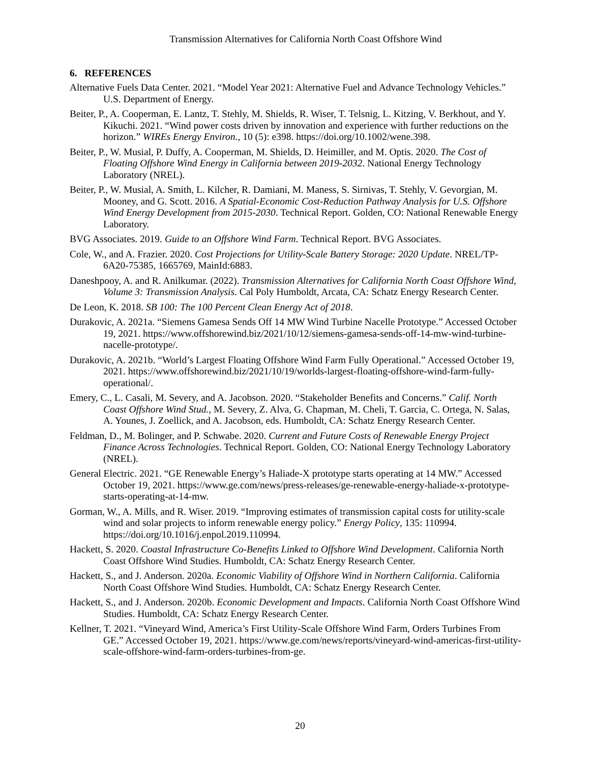Transmission Alternatives for California North Coast Offshore Wind
6. REFERENCES
Alternative Fuels Data Center. 2021. “Model Year 2021: Alternative Fuel and Advance Technology Vehicles.” U.S. Department of Energy.
Beiter, P., A. Cooperman, E. Lantz, T. Stehly, M. Shields, R. Wiser, T. Telsnig, L. Kitzing, V. Berkhout, and Y. Kikuchi. 2021. “Wind power costs driven by innovation and experience with further reductions on the horizon.” WIREs Energy Environ., 10 (5): e398. https://doi.org/10.1002/wene.398.
Beiter, P., W. Musial, P. Duffy, A. Cooperman, M. Shields, D. Heimiller, and M. Optis. 2020. The Cost of Floating Offshore Wind Energy in California between 2019-2032. National Energy Technology Laboratory (NREL).
Beiter, P., W. Musial, A. Smith, L. Kilcher, R. Damiani, M. Maness, S. Sirnivas, T. Stehly, V. Gevorgian, M. Mooney, and G. Scott. 2016. A Spatial-Economic Cost-Reduction Pathway Analysis for U.S. Offshore Wind Energy Development from 2015-2030. Technical Report. Golden, CO: National Renewable Energy Laboratory.
BVG Associates. 2019. Guide to an Offshore Wind Farm. Technical Report. BVG Associates.
Cole, W., and A. Frazier. 2020. Cost Projections for Utility-Scale Battery Storage: 2020 Update. NREL/TP-6A20-75385, 1665769, MainId:6883.
Daneshpooy, A. and R. Anilkumar. (2022). Transmission Alternatives for California North Coast Offshore Wind, Volume 3: Transmission Analysis. Cal Poly Humboldt, Arcata, CA: Schatz Energy Research Center.
De Leon, K. 2018. SB 100: The 100 Percent Clean Energy Act of 2018.
Durakovic, A. 2021a. “Siemens Gamesa Sends Off 14 MW Wind Turbine Nacelle Prototype.” Accessed October 19, 2021. https://www.offshorewind.biz/2021/10/12/siemens-gamesa-sends-off-14-mw-wind-turbine-nacelle-prototype/.
Durakovic, A. 2021b. “World’s Largest Floating Offshore Wind Farm Fully Operational.” Accessed October 19, 2021. https://www.offshorewind.biz/2021/10/19/worlds-largest-floating-offshore-wind-farm-fully-operational/.
Emery, C., L. Casali, M. Severy, and A. Jacobson. 2020. “Stakeholder Benefits and Concerns.” Calif. North Coast Offshore Wind Stud., M. Severy, Z. Alva, G. Chapman, M. Cheli, T. Garcia, C. Ortega, N. Salas, A. Younes, J. Zoellick, and A. Jacobson, eds. Humboldt, CA: Schatz Energy Research Center.
Feldman, D., M. Bolinger, and P. Schwabe. 2020. Current and Future Costs of Renewable Energy Project Finance Across Technologies. Technical Report. Golden, CO: National Energy Technology Laboratory (NREL).
General Electric. 2021. “GE Renewable Energy’s Haliade-X prototype starts operating at 14 MW.” Accessed October 19, 2021. https://www.ge.com/news/press-releases/ge-renewable-energy-haliade-x-prototype-starts-operating-at-14-mw.
Gorman, W., A. Mills, and R. Wiser. 2019. “Improving estimates of transmission capital costs for utility-scale wind and solar projects to inform renewable energy policy.” Energy Policy, 135: 110994. https://doi.org/10.1016/j.enpol.2019.110994.
Hackett, S. 2020. Coastal Infrastructure Co-Benefits Linked to Offshore Wind Development. California North Coast Offshore Wind Studies. Humboldt, CA: Schatz Energy Research Center.
Hackett, S., and J. Anderson. 2020a. Economic Viability of Offshore Wind in Northern California. California North Coast Offshore Wind Studies. Humboldt, CA: Schatz Energy Research Center.
Hackett, S., and J. Anderson. 2020b. Economic Development and Impacts. California North Coast Offshore Wind Studies. Humboldt, CA: Schatz Energy Research Center.
Kellner, T. 2021. “Vineyard Wind, America’s First Utility-Scale Offshore Wind Farm, Orders Turbines From GE.” Accessed October 19, 2021. https://www.ge.com/news/reports/vineyard-wind-americas-first-utility-scale-offshore-wind-farm-orders-turbines-from-ge.
20